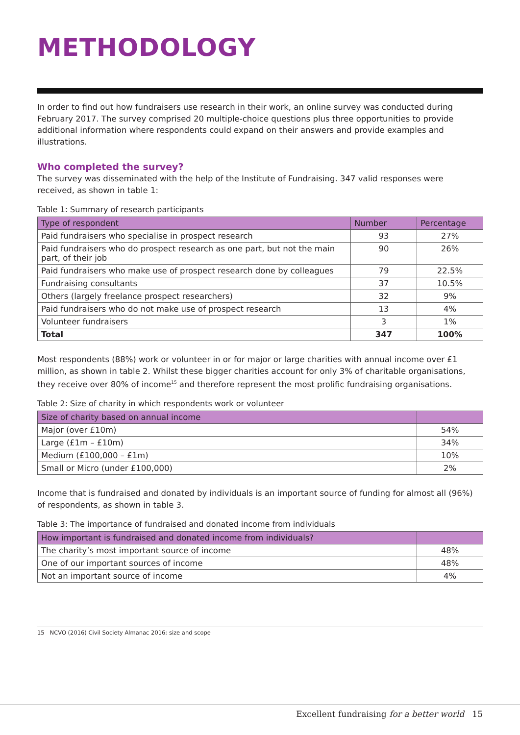METHODOLOGY
In order to find out how fundraisers use research in their work, an online survey was conducted during February 2017. The survey comprised 20 multiple-choice questions plus three opportunities to provide additional information where respondents could expand on their answers and provide examples and illustrations.
Who completed the survey?
The survey was disseminated with the help of the Institute of Fundraising. 347 valid responses were received, as shown in table 1:
Table 1: Summary of research participants
| Type of respondent | Number | Percentage |
| --- | --- | --- |
| Paid fundraisers who specialise in prospect research | 93 | 27% |
| Paid fundraisers who do prospect research as one part, but not the main part, of their job | 90 | 26% |
| Paid fundraisers who make use of prospect research done by colleagues | 79 | 22.5% |
| Fundraising consultants | 37 | 10.5% |
| Others (largely freelance prospect researchers) | 32 | 9% |
| Paid fundraisers who do not make use of prospect research | 13 | 4% |
| Volunteer fundraisers | 3 | 1% |
| Total | 347 | 100% |
Most respondents (88%) work or volunteer in or for major or large charities with annual income over £1 million, as shown in table 2. Whilst these bigger charities account for only 3% of charitable organisations, they receive over 80% of income<sup>15</sup> and therefore represent the most prolific fundraising organisations.
Table 2: Size of charity in which respondents work or volunteer
| Size of charity based on annual income | |
| --- | --- |
| Major (over £10m) | 54% |
| Large (£1m – £10m) | 34% |
| Medium (£100,000 – £1m) | 10% |
| Small or Micro (under £100,000) | 2% |
Income that is fundraised and donated by individuals is an important source of funding for almost all (96%) of respondents, as shown in table 3.
Table 3: The importance of fundraised and donated income from individuals
| How important is fundraised and donated income from individuals? | |
| --- | --- |
| The charity’s most important source of income | 48% |
| One of our important sources of income | 48% |
| Not an important source of income | 4% |
15 NCVO (2016) Civil Society Almanac 2016: size and scope
Excellent fundraising for a better world 15